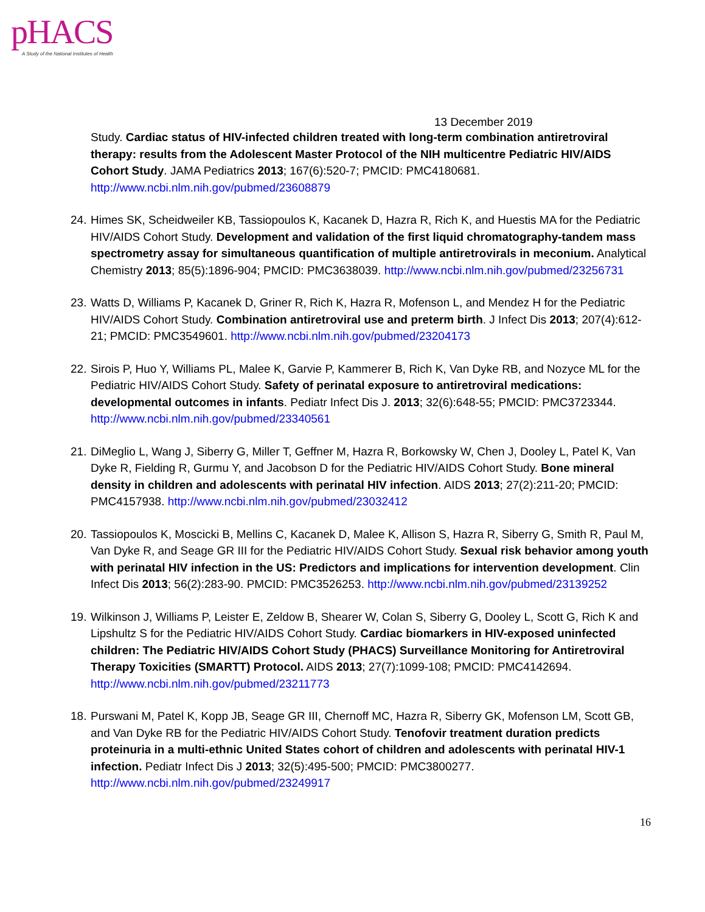pHACS
A Study of the National Institutes of Health
13 December 2019
Study. Cardiac status of HIV-infected children treated with long-term combination antiretroviral therapy: results from the Adolescent Master Protocol of the NIH multicentre Pediatric HIV/AIDS Cohort Study. JAMA Pediatrics 2013; 167(6):520-7; PMCID: PMC4180681. http://www.ncbi.nlm.nih.gov/pubmed/23608879
24.
Himes SK, Scheidweiler KB, Tassiopoulos K, Kacanek D, Hazra R, Rich K, and Huestis MA for the Pediatric HIV/AIDS Cohort Study. Development and validation of the first liquid chromatography-tandem mass spectrometry assay for simultaneous quantification of multiple antiretrovirals in meconium. Analytical Chemistry 2013; 85(5):1896-904; PMCID: PMC3638039. http://www.ncbi.nlm.nih.gov/pubmed/23256731
23.
Watts D, Williams P, Kacanek D, Griner R, Rich K, Hazra R, Mofenson L, and Mendez H for the Pediatric HIV/AIDS Cohort Study. Combination antiretroviral use and preterm birth. J Infect Dis 2013; 207(4):612-21; PMCID: PMC3549601. http://www.ncbi.nlm.nih.gov/pubmed/23204173
22.
Sirois P, Huo Y, Williams PL, Malee K, Garvie P, Kammerer B, Rich K, Van Dyke RB, and Nozyce ML for the Pediatric HIV/AIDS Cohort Study. Safety of perinatal exposure to antiretroviral medications: developmental outcomes in infants. Pediatr Infect Dis J. 2013; 32(6):648-55; PMCID: PMC3723344. http://www.ncbi.nlm.nih.gov/pubmed/23340561
21.
DiMeglio L, Wang J, Siberry G, Miller T, Geffner M, Hazra R, Borkowsky W, Chen J, Dooley L, Patel K, Van Dyke R, Fielding R, Gurmu Y, and Jacobson D for the Pediatric HIV/AIDS Cohort Study. Bone mineral density in children and adolescents with perinatal HIV infection. AIDS 2013; 27(2):211-20; PMCID: PMC4157938. http://www.ncbi.nlm.nih.gov/pubmed/23032412
20.
Tassiopoulos K, Moscicki B, Mellins C, Kacanek D, Malee K, Allison S, Hazra R, Siberry G, Smith R, Paul M, Van Dyke R, and Seage GR III for the Pediatric HIV/AIDS Cohort Study. Sexual risk behavior among youth with perinatal HIV infection in the US: Predictors and implications for intervention development. Clin Infect Dis 2013; 56(2):283-90. PMCID: PMC3526253. http://www.ncbi.nlm.nih.gov/pubmed/23139252
19.
Wilkinson J, Williams P, Leister E, Zeldow B, Shearer W, Colan S, Siberry G, Dooley L, Scott G, Rich K and Lipshultz S for the Pediatric HIV/AIDS Cohort Study. Cardiac biomarkers in HIV-exposed uninfected children: The Pediatric HIV/AIDS Cohort Study (PHACS) Surveillance Monitoring for Antiretroviral Therapy Toxicities (SMARTT) Protocol. AIDS 2013; 27(7):1099-108; PMCID: PMC4142694. http://www.ncbi.nlm.nih.gov/pubmed/23211773
18.
Purswani M, Patel K, Kopp JB, Seage GR III, Chernoff MC, Hazra R, Siberry GK, Mofenson LM, Scott GB, and Van Dyke RB for the Pediatric HIV/AIDS Cohort Study. Tenofovir treatment duration predicts proteinuria in a multi-ethnic United States cohort of children and adolescents with perinatal HIV-1 infection. Pediatr Infect Dis J 2013; 32(5):495-500; PMCID: PMC3800277. http://www.ncbi.nlm.nih.gov/pubmed/23249917
16